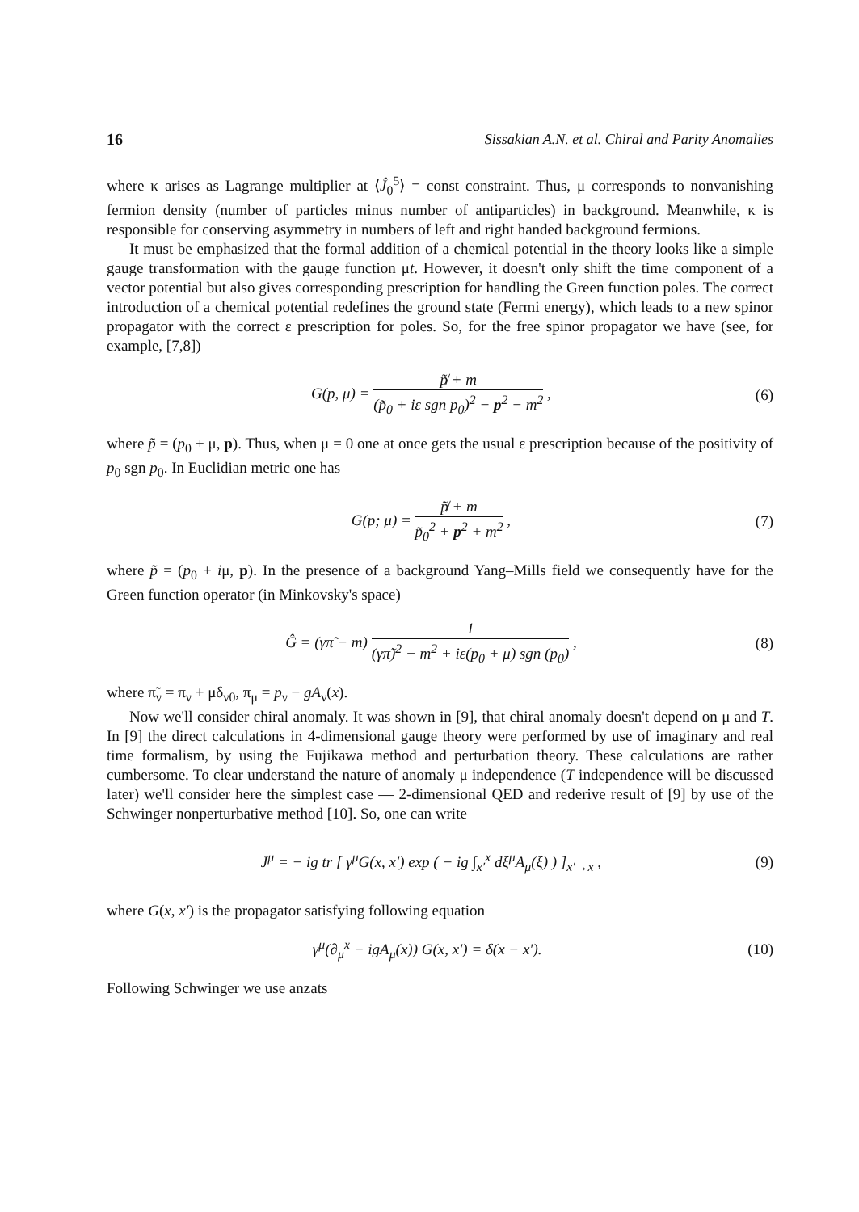16 Sissakian A.N. et al. Chiral and Parity Anomalies
where κ arises as Lagrange multiplier at ⟨Ĵ<sub>0</sub><sup>5</sup>⟩ = const constraint. Thus, μ corresponds to nonvanishing fermion density (number of particles minus number of antiparticles) in background. Meanwhile, κ is responsible for conserving asymmetry in numbers of left and right handed background fermions.
It must be emphasized that the formal addition of a chemical potential in the theory looks like a simple gauge transformation with the gauge function μt. However, it doesn't only shift the time component of a vector potential but also gives corresponding prescription for handling the Green function poles. The correct introduction of a chemical potential redefines the ground state (Fermi energy), which leads to a new spinor propagator with the correct ε prescription for poles. So, for the free spinor propagator we have (see, for example, [7,8])
G(p, μ) = p̸̃ + m (p̃<sub>0</sub> + iε sgn p<sub>0</sub>)<sup>2</sup> − p<sup>2</sup> − m<sup>2</sup> ,
(6)
where p̃ = (p<sub>0</sub> + μ, p). Thus, when μ = 0 one at once gets the usual ε prescription because of the positivity of p<sub>0</sub> sgn p<sub>0</sub>. In Euclidian metric one has
G(p; μ) = p̸̃ + m p̃<sub>0</sub><sup>2</sup> + p<sup>2</sup> + m<sup>2</sup> ,
(7)
where p̃ = (p<sub>0</sub> + iμ, p). In the presence of a background Yang–Mills field we consequently have for the Green function operator (in Minkovsky's space)
Ĝ = (γπ̃ − m) 1 (γπ̃)<sup>2</sup> − m<sup>2</sup> + iε(p<sub>0</sub> + μ) sgn (p<sub>0</sub>) ,
(8)
where π̃<sub>ν</sub> = π<sub>ν</sub> + μδ<sub>ν0</sub>, π<sub>μ</sub> = p<sub>ν</sub> − gA<sub>ν</sub>(x).
Now we'll consider chiral anomaly. It was shown in [9], that chiral anomaly doesn't depend on μ and T. In [9] the direct calculations in 4-dimensional gauge theory were performed by use of imaginary and real time formalism, by using the Fujikawa method and perturbation theory. These calculations are rather cumbersome. To clear understand the nature of anomaly μ independence (T independence will be discussed later) we'll consider here the simplest case — 2-dimensional QED and rederive result of [9] by use of the Schwinger nonperturbative method [10]. So, one can write
J<sup>μ</sup> = − ig tr [ γ<sup>μ</sup>G(x, x′) exp ( − ig ∫<sub>x′</sub><sup>x</sup> dξ<sup>μ</sup>A<sub>μ</sub>(ξ) ) ]<sub>x′→x</sub> ,
(9)
where G(x, x′) is the propagator satisfying following equation
γ<sup>μ</sup>(∂<sub>μ</sub><sup>x</sup> − igA<sub>μ</sub>(x)) G(x, x′) = δ(x − x′).
(10)
Following Schwinger we use anzats